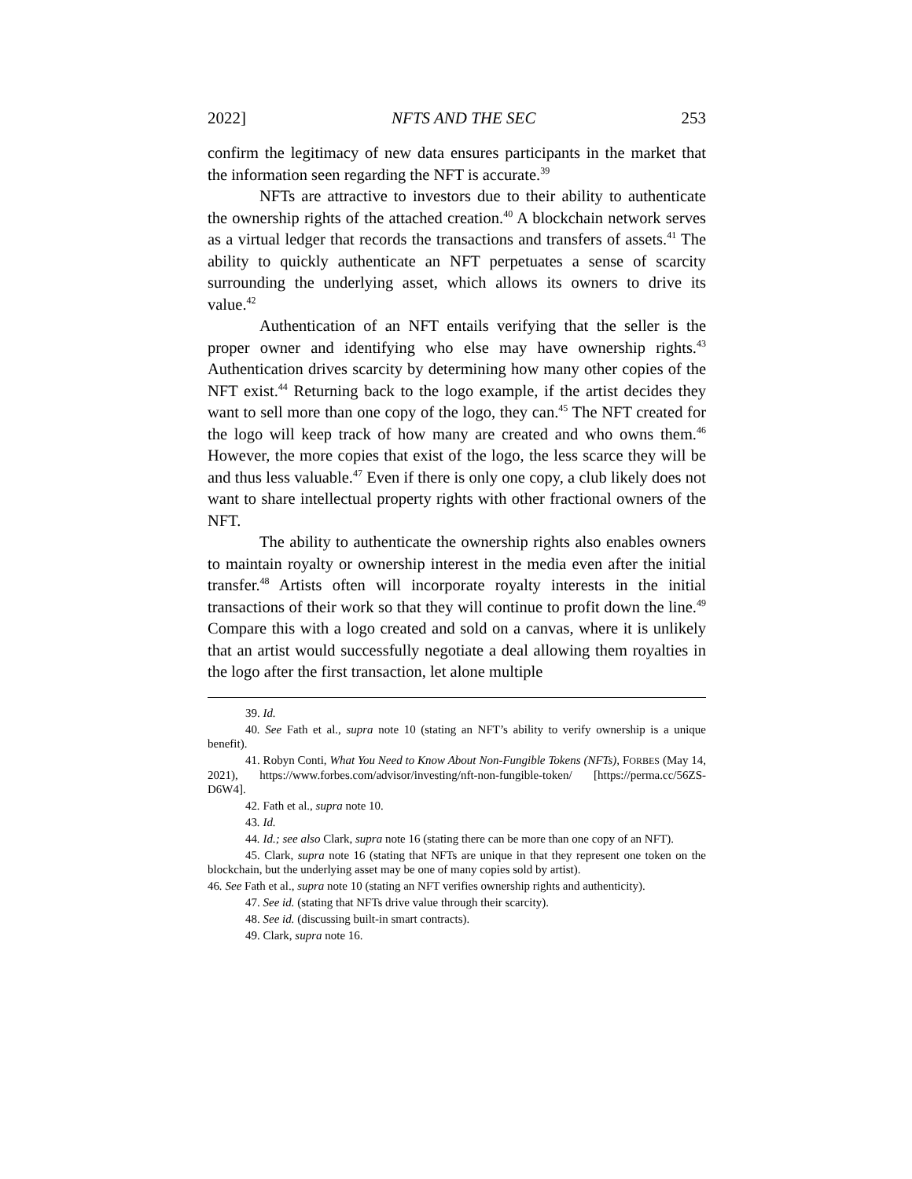2022] NFTS AND THE SEC 253
confirm the legitimacy of new data ensures participants in the market that the information seen regarding the NFT is accurate.<sup>39</sup>
NFTs are attractive to investors due to their ability to authenticate the ownership rights of the attached creation.<sup>40</sup> A blockchain network serves as a virtual ledger that records the transactions and transfers of assets.<sup>41</sup> The ability to quickly authenticate an NFT perpetuates a sense of scarcity surrounding the underlying asset, which allows its owners to drive its value.<sup>42</sup>
Authentication of an NFT entails verifying that the seller is the proper owner and identifying who else may have ownership rights.<sup>43</sup> Authentication drives scarcity by determining how many other copies of the NFT exist.<sup>44</sup> Returning back to the logo example, if the artist decides they want to sell more than one copy of the logo, they can.<sup>45</sup> The NFT created for the logo will keep track of how many are created and who owns them.<sup>46</sup> However, the more copies that exist of the logo, the less scarce they will be and thus less valuable.<sup>47</sup> Even if there is only one copy, a club likely does not want to share intellectual property rights with other fractional owners of the NFT.
The ability to authenticate the ownership rights also enables owners to maintain royalty or ownership interest in the media even after the initial transfer.<sup>48</sup> Artists often will incorporate royalty interests in the initial transactions of their work so that they will continue to profit down the line.<sup>49</sup> Compare this with a logo created and sold on a canvas, where it is unlikely that an artist would successfully negotiate a deal allowing them royalties in the logo after the first transaction, let alone multiple
39. Id.
40. See Fath et al., supra note 10 (stating an NFT’s ability to verify ownership is a unique benefit).
41. Robyn Conti, What You Need to Know About Non-Fungible Tokens (NFTs), FORBES (May 14, 2021), https://www.forbes.com/advisor/investing/nft-non-fungible-token/ [https://perma.cc/56ZS-D6W4].
42. Fath et al., supra note 10.
43. Id.
44. Id.; see also Clark, supra note 16 (stating there can be more than one copy of an NFT).
45. Clark, supra note 16 (stating that NFTs are unique in that they represent one token on the blockchain, but the underlying asset may be one of many copies sold by artist).
46. See Fath et al., supra note 10 (stating an NFT verifies ownership rights and authenticity).
47. See id. (stating that NFTs drive value through their scarcity).
48. See id. (discussing built-in smart contracts).
49. Clark, supra note 16.